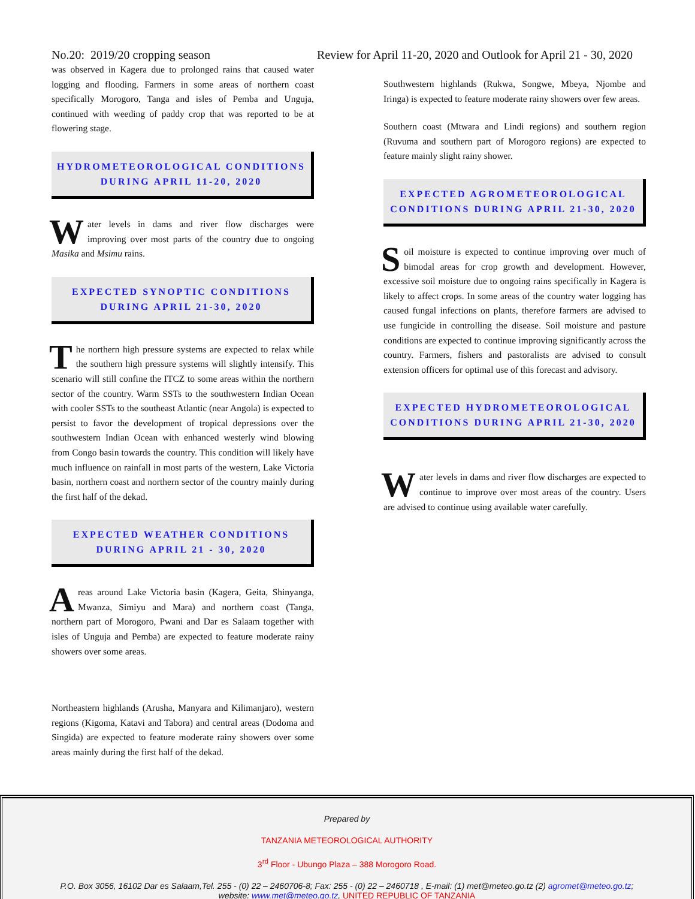No.20: 2019/20 cropping season Review for April 11-20, 2020 and Outlook for April 21 - 30, 2020
was observed in Kagera due to prolonged rains that caused water logging and flooding. Farmers in some areas of northern coast specifically Morogoro, Tanga and isles of Pemba and Unguja, continued with weeding of paddy crop that was reported to be at flowering stage.
HYDROMETEOROLOGICAL CONDITIONS
DURING APRIL 11-20, 2020
Water levels in dams and river flow discharges were improving over most parts of the country due to ongoing Masika and Msimu rains.
EXPECTED SYNOPTIC CONDITIONS
DURING APRIL 21-30, 2020
The northern high pressure systems are expected to relax while the southern high pressure systems will slightly intensify. This scenario will still confine the ITCZ to some areas within the northern sector of the country. Warm SSTs to the southwestern Indian Ocean with cooler SSTs to the southeast Atlantic (near Angola) is expected to persist to favor the development of tropical depressions over the southwestern Indian Ocean with enhanced westerly wind blowing from Congo basin towards the country. This condition will likely have much influence on rainfall in most parts of the western, Lake Victoria basin, northern coast and northern sector of the country mainly during the first half of the dekad.
EXPECTED WEATHER CONDITIONS
DURING APRIL 21 - 30, 2020
Areas around Lake Victoria basin (Kagera, Geita, Shinyanga, Mwanza, Simiyu and Mara) and northern coast (Tanga, northern part of Morogoro, Pwani and Dar es Salaam together with isles of Unguja and Pemba) are expected to feature moderate rainy showers over some areas.
Northeastern highlands (Arusha, Manyara and Kilimanjaro), western regions (Kigoma, Katavi and Tabora) and central areas (Dodoma and Singida) are expected to feature moderate rainy showers over some areas mainly during the first half of the dekad.
Southwestern highlands (Rukwa, Songwe, Mbeya, Njombe and Iringa) is expected to feature moderate rainy showers over few areas.
Southern coast (Mtwara and Lindi regions) and southern region (Ruvuma and southern part of Morogoro regions) are expected to feature mainly slight rainy shower.
EXPECTED AGROMETEOROLOGICAL
CONDITIONS DURING APRIL 21-30, 2020
Soil moisture is expected to continue improving over much of bimodal areas for crop growth and development. However, excessive soil moisture due to ongoing rains specifically in Kagera is likely to affect crops. In some areas of the country water logging has caused fungal infections on plants, therefore farmers are advised to use fungicide in controlling the disease. Soil moisture and pasture conditions are expected to continue improving significantly across the country. Farmers, fishers and pastoralists are advised to consult extension officers for optimal use of this forecast and advisory.
EXPECTED HYDROMETEOROLOGICAL
CONDITIONS DURING APRIL 21-30, 2020
Water levels in dams and river flow discharges are expected to continue to improve over most areas of the country. Users are advised to continue using available water carefully.
Prepared by
TANZANIA METEOROLOGICAL AUTHORITY
3<sup>rd</sup> Floor - Ubungo Plaza – 388 Morogoro Road.
P.O. Box 3056, 16102 Dar es Salaam,Tel. 255 - (0) 22 – 2460706-8; Fax: 255 - (0) 22 – 2460718 , E-mail: (1) met@meteo.go.tz (2) agromet@meteo.go.tz;
website: www.met@meteo.go.tz, UNITED REPUBLIC OF TANZANIA